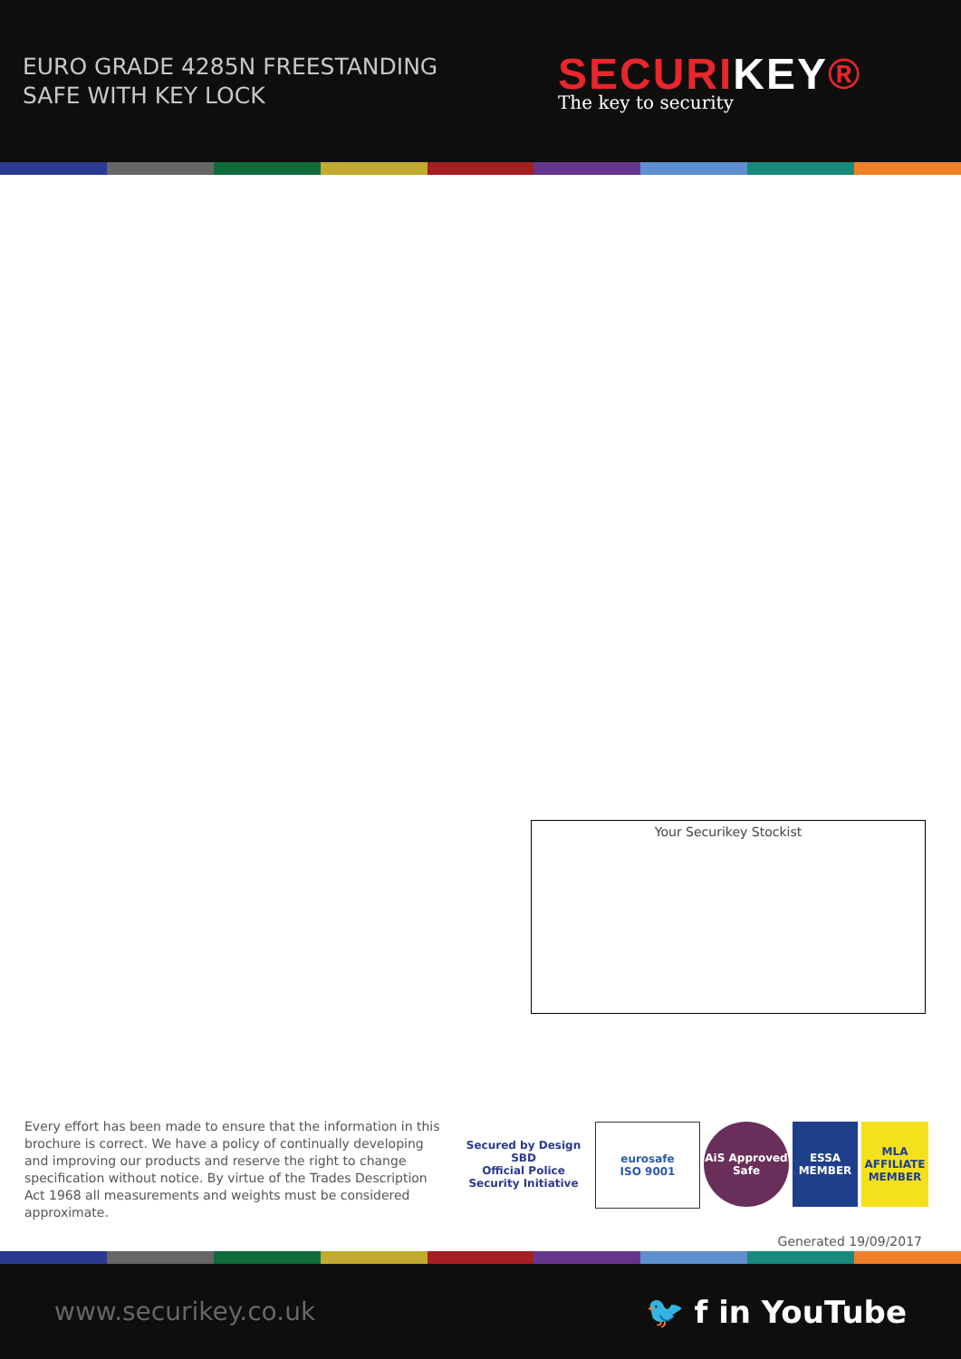EURO GRADE 4285N FREESTANDING
SAFE WITH KEY LOCK
SECURIKEY®
The key to security
Your Securikey Stockist
Every effort has been made to ensure that the information in this brochure is correct. We have a policy of continually developing and improving our products and reserve the right to change specification without notice. By virtue of the Trades Description Act 1968 all measurements and weights must be considered approximate.
Secured by Design
SBD
Official Police Security Initiative
eurosafe
ISO 9001
AiS Approved Safe
ESSA
MEMBER
MLA
AFFILIATE MEMBER
Generated 19/09/2017
www.securikey.co.uk
🐦 f in YouTube